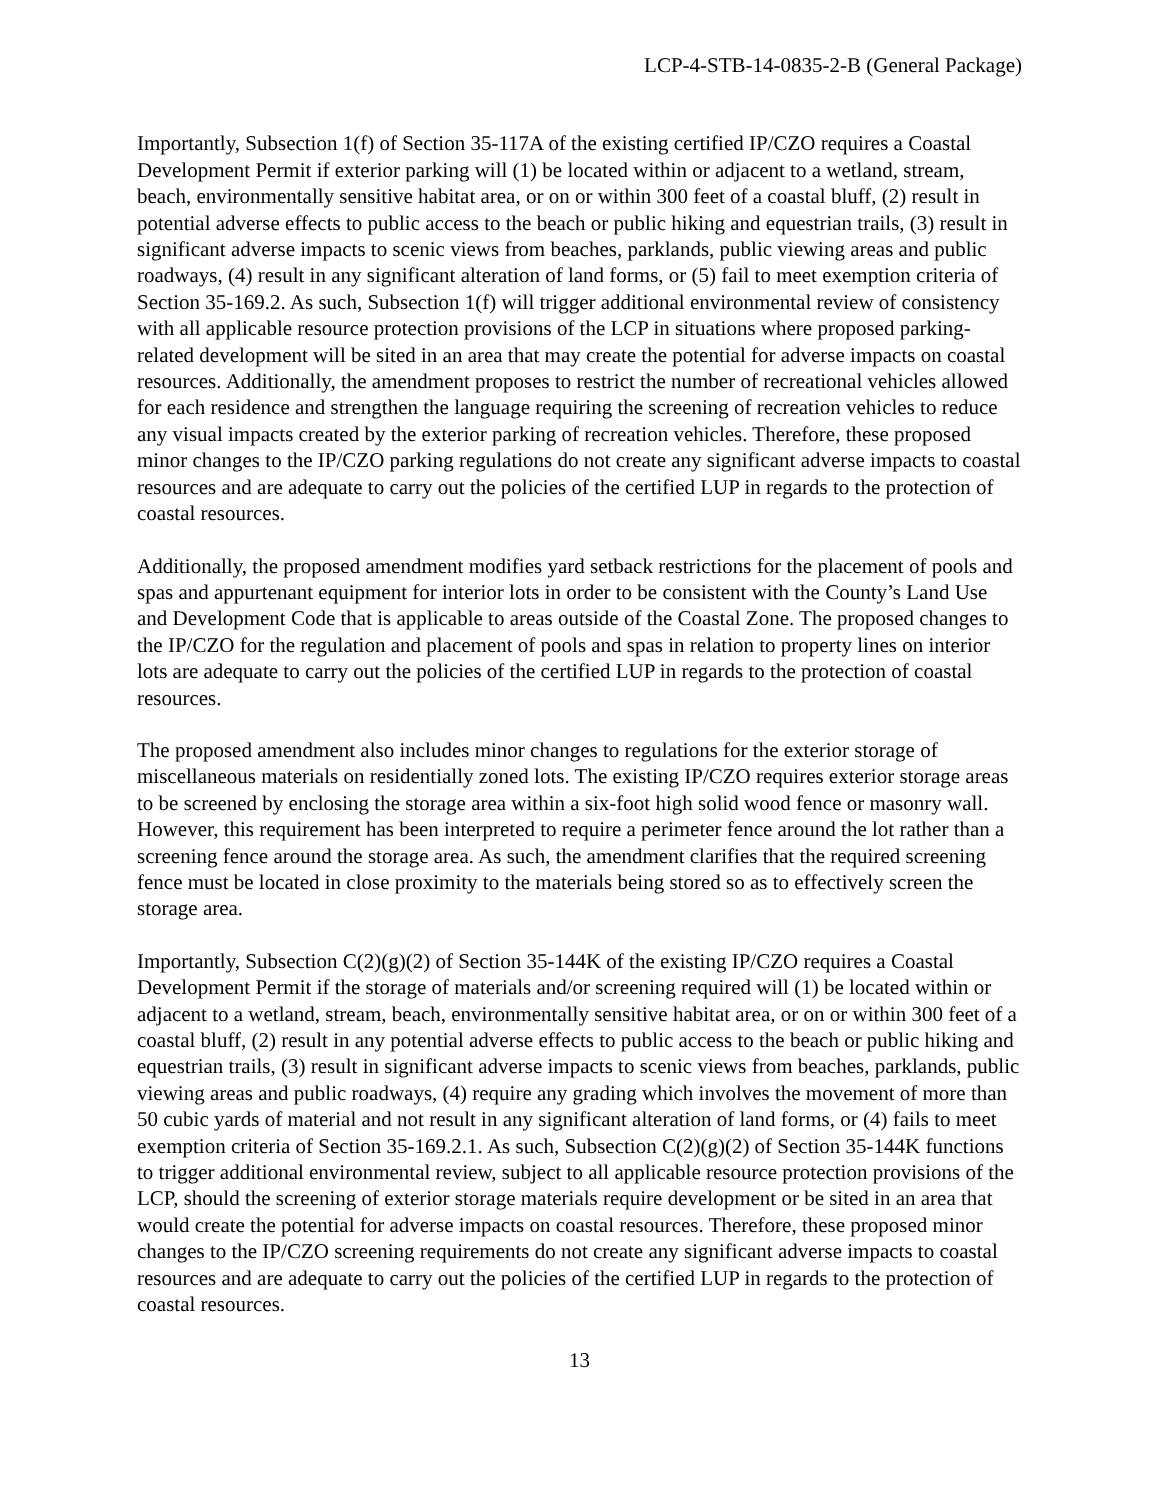LCP-4-STB-14-0835-2-B (General Package)
Importantly, Subsection 1(f) of Section 35-117A of the existing certified IP/CZO requires a Coastal Development Permit if exterior parking will (1) be located within or adjacent to a wetland, stream, beach, environmentally sensitive habitat area, or on or within 300 feet of a coastal bluff, (2) result in potential adverse effects to public access to the beach or public hiking and equestrian trails, (3) result in significant adverse impacts to scenic views from beaches, parklands, public viewing areas and public roadways, (4) result in any significant alteration of land forms, or (5) fail to meet exemption criteria of Section 35-169.2. As such, Subsection 1(f) will trigger additional environmental review of consistency with all applicable resource protection provisions of the LCP in situations where proposed parking-related development will be sited in an area that may create the potential for adverse impacts on coastal resources. Additionally, the amendment proposes to restrict the number of recreational vehicles allowed for each residence and strengthen the language requiring the screening of recreation vehicles to reduce any visual impacts created by the exterior parking of recreation vehicles. Therefore, these proposed minor changes to the IP/CZO parking regulations do not create any significant adverse impacts to coastal resources and are adequate to carry out the policies of the certified LUP in regards to the protection of coastal resources.
Additionally, the proposed amendment modifies yard setback restrictions for the placement of pools and spas and appurtenant equipment for interior lots in order to be consistent with the County’s Land Use and Development Code that is applicable to areas outside of the Coastal Zone. The proposed changes to the IP/CZO for the regulation and placement of pools and spas in relation to property lines on interior lots are adequate to carry out the policies of the certified LUP in regards to the protection of coastal resources.
The proposed amendment also includes minor changes to regulations for the exterior storage of miscellaneous materials on residentially zoned lots. The existing IP/CZO requires exterior storage areas to be screened by enclosing the storage area within a six-foot high solid wood fence or masonry wall. However, this requirement has been interpreted to require a perimeter fence around the lot rather than a screening fence around the storage area. As such, the amendment clarifies that the required screening fence must be located in close proximity to the materials being stored so as to effectively screen the storage area.
Importantly, Subsection C(2)(g)(2) of Section 35-144K of the existing IP/CZO requires a Coastal Development Permit if the storage of materials and/or screening required will (1) be located within or adjacent to a wetland, stream, beach, environmentally sensitive habitat area, or on or within 300 feet of a coastal bluff, (2) result in any potential adverse effects to public access to the beach or public hiking and equestrian trails, (3) result in significant adverse impacts to scenic views from beaches, parklands, public viewing areas and public roadways, (4) require any grading which involves the movement of more than 50 cubic yards of material and not result in any significant alteration of land forms, or (4) fails to meet exemption criteria of Section 35-169.2.1. As such, Subsection C(2)(g)(2) of Section 35-144K functions to trigger additional environmental review, subject to all applicable resource protection provisions of the LCP, should the screening of exterior storage materials require development or be sited in an area that would create the potential for adverse impacts on coastal resources. Therefore, these proposed minor changes to the IP/CZO screening requirements do not create any significant adverse impacts to coastal resources and are adequate to carry out the policies of the certified LUP in regards to the protection of coastal resources.
13